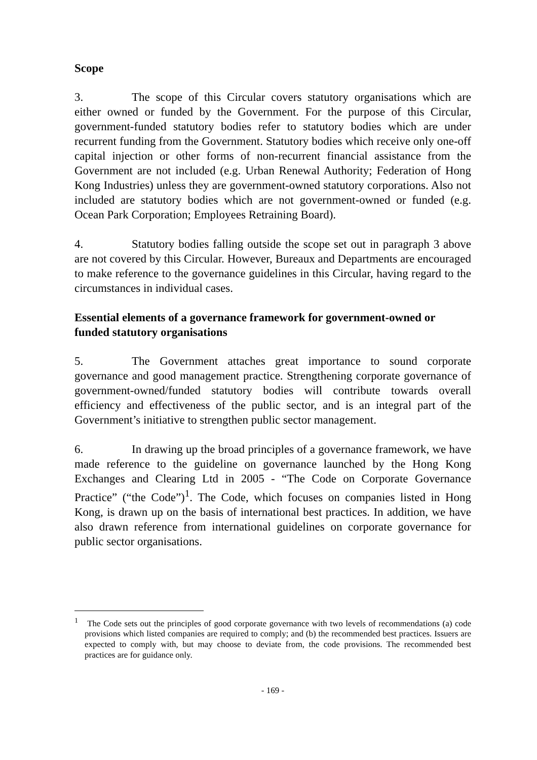Scope
3. The scope of this Circular covers statutory organisations which are either owned or funded by the Government. For the purpose of this Circular, government-funded statutory bodies refer to statutory bodies which are under recurrent funding from the Government. Statutory bodies which receive only one-off capital injection or other forms of non-recurrent financial assistance from the Government are not included (e.g. Urban Renewal Authority; Federation of Hong Kong Industries) unless they are government-owned statutory corporations. Also not included are statutory bodies which are not government-owned or funded (e.g. Ocean Park Corporation; Employees Retraining Board).
4. Statutory bodies falling outside the scope set out in paragraph 3 above are not covered by this Circular. However, Bureaux and Departments are encouraged to make reference to the governance guidelines in this Circular, having regard to the circumstances in individual cases.
Essential elements of a governance framework for government-owned or funded statutory organisations
5. The Government attaches great importance to sound corporate governance and good management practice. Strengthening corporate governance of government-owned/funded statutory bodies will contribute towards overall efficiency and effectiveness of the public sector, and is an integral part of the Government’s initiative to strengthen public sector management.
6. In drawing up the broad principles of a governance framework, we have made reference to the guideline on governance launched by the Hong Kong Exchanges and Clearing Ltd in 2005 - “The Code on Corporate Governance Practice” (“the Code”)<sup>1</sup>. The Code, which focuses on companies listed in Hong Kong, is drawn up on the basis of international best practices. In addition, we have also drawn reference from international guidelines on corporate governance for public sector organisations.
<sup>1</sup> The Code sets out the principles of good corporate governance with two levels of recommendations (a) code provisions which listed companies are required to comply; and (b) the recommended best practices. Issuers are expected to comply with, but may choose to deviate from, the code provisions. The recommended best practices are for guidance only.
- 169 -